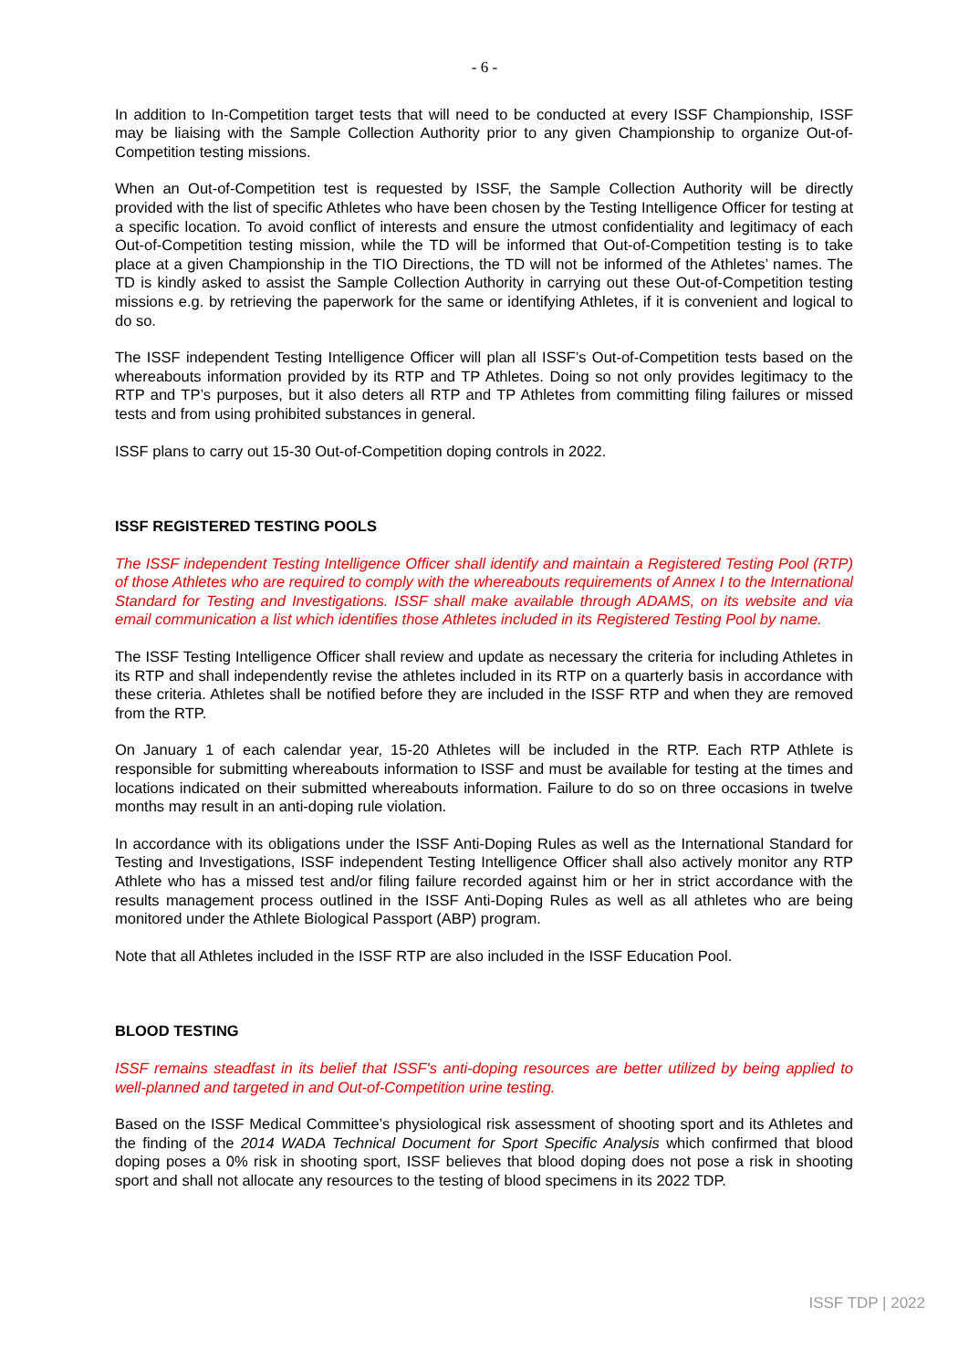- 6 -
In addition to In-Competition target tests that will need to be conducted at every ISSF Championship, ISSF may be liaising with the Sample Collection Authority prior to any given Championship to organize Out-of-Competition testing missions.
When an Out-of-Competition test is requested by ISSF, the Sample Collection Authority will be directly provided with the list of specific Athletes who have been chosen by the Testing Intelligence Officer for testing at a specific location. To avoid conflict of interests and ensure the utmost confidentiality and legitimacy of each Out-of-Competition testing mission, while the TD will be informed that Out-of-Competition testing is to take place at a given Championship in the TIO Directions, the TD will not be informed of the Athletes’ names. The TD is kindly asked to assist the Sample Collection Authority in carrying out these Out-of-Competition testing missions e.g. by retrieving the paperwork for the same or identifying Athletes, if it is convenient and logical to do so.
The ISSF independent Testing Intelligence Officer will plan all ISSF’s Out-of-Competition tests based on the whereabouts information provided by its RTP and TP Athletes. Doing so not only provides legitimacy to the RTP and TP’s purposes, but it also deters all RTP and TP Athletes from committing filing failures or missed tests and from using prohibited substances in general.
ISSF plans to carry out 15-30 Out-of-Competition doping controls in 2022.
ISSF REGISTERED TESTING POOLS
The ISSF independent Testing Intelligence Officer shall identify and maintain a Registered Testing Pool (RTP) of those Athletes who are required to comply with the whereabouts requirements of Annex I to the International Standard for Testing and Investigations. ISSF shall make available through ADAMS, on its website and via email communication a list which identifies those Athletes included in its Registered Testing Pool by name.
The ISSF Testing Intelligence Officer shall review and update as necessary the criteria for including Athletes in its RTP and shall independently revise the athletes included in its RTP on a quarterly basis in accordance with these criteria. Athletes shall be notified before they are included in the ISSF RTP and when they are removed from the RTP.
On January 1 of each calendar year, 15-20 Athletes will be included in the RTP. Each RTP Athlete is responsible for submitting whereabouts information to ISSF and must be available for testing at the times and locations indicated on their submitted whereabouts information. Failure to do so on three occasions in twelve months may result in an anti-doping rule violation.
In accordance with its obligations under the ISSF Anti-Doping Rules as well as the International Standard for Testing and Investigations, ISSF independent Testing Intelligence Officer shall also actively monitor any RTP Athlete who has a missed test and/or filing failure recorded against him or her in strict accordance with the results management process outlined in the ISSF Anti-Doping Rules as well as all athletes who are being monitored under the Athlete Biological Passport (ABP) program.
Note that all Athletes included in the ISSF RTP are also included in the ISSF Education Pool.
BLOOD TESTING
ISSF remains steadfast in its belief that ISSF's anti-doping resources are better utilized by being applied to well-planned and targeted in and Out-of-Competition urine testing.
Based on the ISSF Medical Committee’s physiological risk assessment of shooting sport and its Athletes and the finding of the 2014 WADA Technical Document for Sport Specific Analysis which confirmed that blood doping poses a 0% risk in shooting sport, ISSF believes that blood doping does not pose a risk in shooting sport and shall not allocate any resources to the testing of blood specimens in its 2022 TDP.
ISSF TDP | 2022